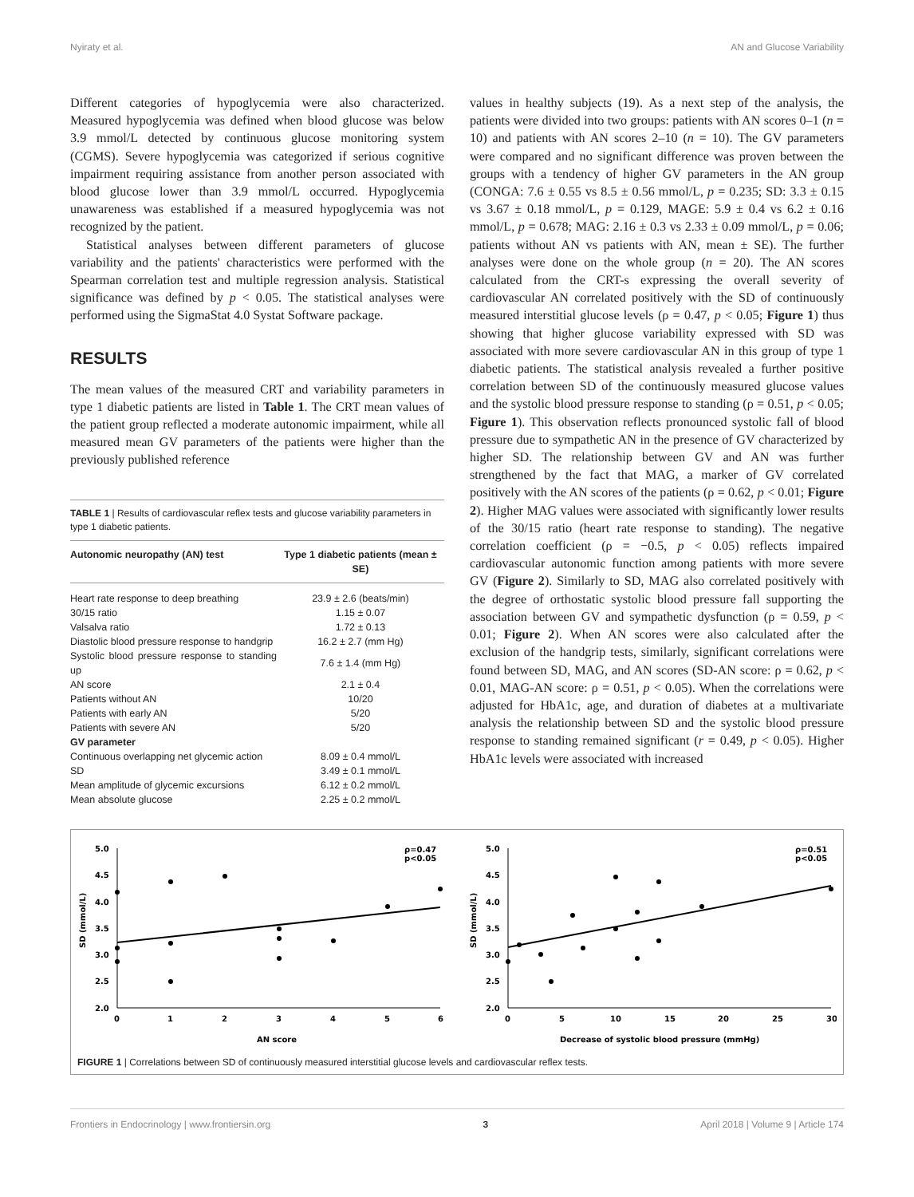Nyiraty et al. AN and Glucose Variability
Different categories of hypoglycemia were also characterized. Measured hypoglycemia was defined when blood glucose was below 3.9 mmol/L detected by continuous glucose monitoring system (CGMS). Severe hypoglycemia was categorized if serious cognitive impairment requiring assistance from another person associated with blood glucose lower than 3.9 mmol/L occurred. Hypoglycemia unawareness was established if a measured hypoglycemia was not recognized by the patient.
Statistical analyses between different parameters of glucose variability and the patients' characteristics were performed with the Spearman correlation test and multiple regression analysis. Statistical significance was defined by p < 0.05. The statistical analyses were performed using the SigmaStat 4.0 Systat Software package.
RESULTS
The mean values of the measured CRT and variability parameters in type 1 diabetic patients are listed in Table 1. The CRT mean values of the patient group reflected a moderate autonomic impairment, while all measured mean GV parameters of the patients were higher than the previously published reference
TABLE 1 | Results of cardiovascular reflex tests and glucose variability parameters in type 1 diabetic patients.
| Autonomic neuropathy (AN) test | Type 1 diabetic patients (mean ± SE) |
| --- | --- |
| Heart rate response to deep breathing | 23.9 ± 2.6 (beats/min) |
| 30/15 ratio | 1.15 ± 0.07 |
| Valsalva ratio | 1.72 ± 0.13 |
| Diastolic blood pressure response to handgrip | 16.2 ± 2.7 (mm Hg) |
| Systolic blood pressure response to standing up | 7.6 ± 1.4 (mm Hg) |
| AN score | 2.1 ± 0.4 |
| Patients without AN | 10/20 |
| Patients with early AN | 5/20 |
| Patients with severe AN | 5/20 |
| GV parameter | |
| Continuous overlapping net glycemic action | 8.09 ± 0.4 mmol/L |
| SD | 3.49 ± 0.1 mmol/L |
| Mean amplitude of glycemic excursions | 6.12 ± 0.2 mmol/L |
| Mean absolute glucose | 2.25 ± 0.2 mmol/L |
values in healthy subjects (19). As a next step of the analysis, the patients were divided into two groups: patients with AN scores 0–1 (n = 10) and patients with AN scores 2–10 (n = 10). The GV parameters were compared and no significant difference was proven between the groups with a tendency of higher GV parameters in the AN group (CONGA: 7.6 ± 0.55 vs 8.5 ± 0.56 mmol/L, p = 0.235; SD: 3.3 ± 0.15 vs 3.67 ± 0.18 mmol/L, p = 0.129, MAGE: 5.9 ± 0.4 vs 6.2 ± 0.16 mmol/L, p = 0.678; MAG: 2.16 ± 0.3 vs 2.33 ± 0.09 mmol/L, p = 0.06; patients without AN vs patients with AN, mean ± SE). The further analyses were done on the whole group (n = 20). The AN scores calculated from the CRT-s expressing the overall severity of cardiovascular AN correlated positively with the SD of continuously measured interstitial glucose levels (ρ = 0.47, p < 0.05; Figure 1) thus showing that higher glucose variability expressed with SD was associated with more severe cardiovascular AN in this group of type 1 diabetic patients. The statistical analysis revealed a further positive correlation between SD of the continuously measured glucose values and the systolic blood pressure response to standing (ρ = 0.51, p < 0.05; Figure 1). This observation reflects pronounced systolic fall of blood pressure due to sympathetic AN in the presence of GV characterized by higher SD. The relationship between GV and AN was further strengthened by the fact that MAG, a marker of GV correlated positively with the AN scores of the patients (ρ = 0.62, p < 0.01; Figure 2). Higher MAG values were associated with significantly lower results of the 30/15 ratio (heart rate response to standing). The negative correlation coefficient (ρ = −0.5, p < 0.05) reflects impaired cardiovascular autonomic function among patients with more severe GV (Figure 2). Similarly to SD, MAG also correlated positively with the degree of orthostatic systolic blood pressure fall supporting the association between GV and sympathetic dysfunction (ρ = 0.59, p < 0.01; Figure 2). When AN scores were also calculated after the exclusion of the handgrip tests, similarly, significant correlations were found between SD, MAG, and AN scores (SD-AN score: ρ = 0.62, p < 0.01, MAG-AN score: ρ = 0.51, p < 0.05). When the correlations were adjusted for HbA1c, age, and duration of diabetes at a multivariate analysis the relationship between SD and the systolic blood pressure response to standing remained significant (r = 0.49, p < 0.05). Higher HbA1c levels were associated with increased
5.0
4.5
4.0
3.5
3.0
2.5
2.0
0
1
2
3
4
5
6
AN score
SD (mmol/L)
ρ=0.47
p<0.05
5.0
4.5
4.0
3.5
3.0
2.5
2.0
0
5
10
15
20
25
30
Decrease of systolic blood pressure (mmHg)
SD (mmol/L)
ρ=0.51
p<0.05
FIGURE 1 | Correlations between SD of continuously measured interstitial glucose levels and cardiovascular reflex tests.
Frontiers in Endocrinology | www.frontiersin.org 3 April 2018 | Volume 9 | Article 174